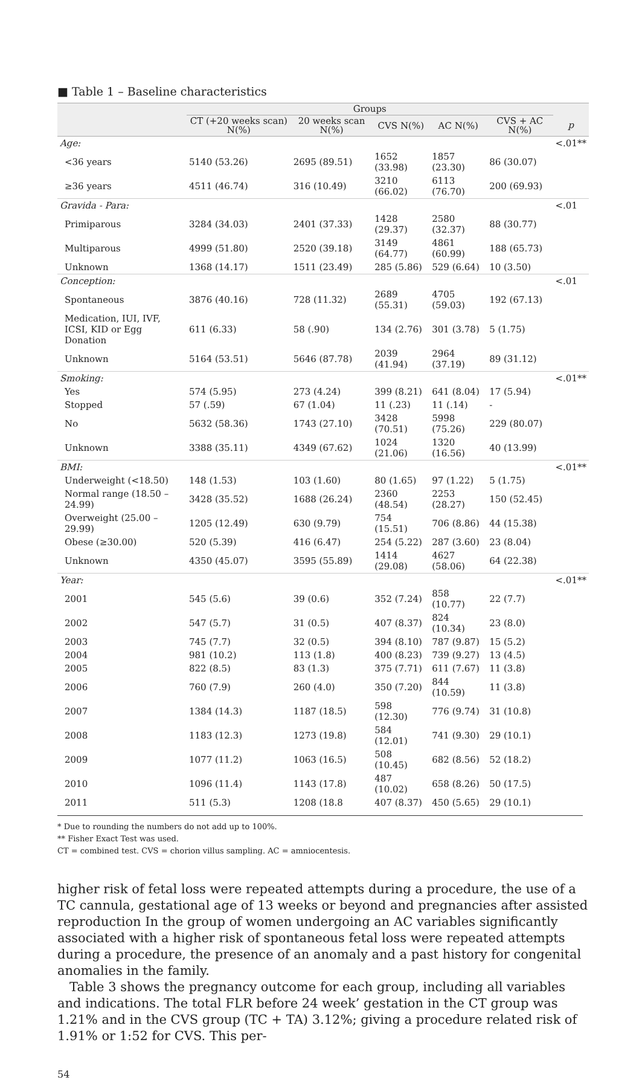■ Table 1 – Baseline characteristics
| | Groups | | | | | |
| --- | --- | --- | --- | --- | --- | --- |
| | CT (+20 weeks scan) N(%) | 20 weeks scan N(%) | CVS N(%) | AC N(%) | CVS + AC N(%) | p |
| Age: | | | | | | <.01** |
| <36 years | 5140 (53.26) | 2695 (89.51) | 1652 (33.98) | 1857 (23.30) | 86 (30.07) | |
| ≥36 years | 4511 (46.74) | 316 (10.49) | 3210 (66.02) | 6113 (76.70) | 200 (69.93) | |
| Gravida - Para: | | | | | | <.01 |
| Primiparous | 3284 (34.03) | 2401 (37.33) | 1428 (29.37) | 2580 (32.37) | 88 (30.77) | |
| Multiparous | 4999 (51.80) | 2520 (39.18) | 3149 (64.77) | 4861 (60.99) | 188 (65.73) | |
| Unknown | 1368 (14.17) | 1511 (23.49) | 285 (5.86) | 529 (6.64) | 10 (3.50) | |
| Conception: | | | | | | <.01 |
| Spontaneous | 3876 (40.16) | 728 (11.32) | 2689 (55.31) | 4705 (59.03) | 192 (67.13) | |
| Medication, IUI, IVF, ICSI, KID or Egg Donation | 611 (6.33) | 58 (.90) | 134 (2.76) | 301 (3.78) | 5 (1.75) | |
| Unknown | 5164 (53.51) | 5646 (87.78) | 2039 (41.94) | 2964 (37.19) | 89 (31.12) | |
| Smoking: | | | | | | <.01** |
| Yes | 574 (5.95) | 273 (4.24) | 399 (8.21) | 641 (8.04) | 17 (5.94) | |
| Stopped | 57 (.59) | 67 (1.04) | 11 (.23) | 11 (.14) | - | |
| No | 5632 (58.36) | 1743 (27.10) | 3428 (70.51) | 5998 (75.26) | 229 (80.07) | |
| Unknown | 3388 (35.11) | 4349 (67.62) | 1024 (21.06) | 1320 (16.56) | 40 (13.99) | |
| BMI: | | | | | | <.01** |
| Underweight (<18.50) | 148 (1.53) | 103 (1.60) | 80 (1.65) | 97 (1.22) | 5 (1.75) | |
| Normal range (18.50 – 24.99) | 3428 (35.52) | 1688 (26.24) | 2360 (48.54) | 2253 (28.27) | 150 (52.45) | |
| Overweight (25.00 – 29.99) | 1205 (12.49) | 630 (9.79) | 754 (15.51) | 706 (8.86) | 44 (15.38) | |
| Obese (≥30.00) | 520 (5.39) | 416 (6.47) | 254 (5.22) | 287 (3.60) | 23 (8.04) | |
| Unknown | 4350 (45.07) | 3595 (55.89) | 1414 (29.08) | 4627 (58.06) | 64 (22.38) | |
| Year: | | | | | | <.01** |
| 2001 | 545 (5.6) | 39 (0.6) | 352 (7.24) | 858 (10.77) | 22 (7.7) | |
| 2002 | 547 (5.7) | 31 (0.5) | 407 (8.37) | 824 (10.34) | 23 (8.0) | |
| 2003 | 745 (7.7) | 32 (0.5) | 394 (8.10) | 787 (9.87) | 15 (5.2) | |
| 2004 | 981 (10.2) | 113 (1.8) | 400 (8.23) | 739 (9.27) | 13 (4.5) | |
| 2005 | 822 (8.5) | 83 (1.3) | 375 (7.71) | 611 (7.67) | 11 (3.8) | |
| 2006 | 760 (7.9) | 260 (4.0) | 350 (7.20) | 844 (10.59) | 11 (3.8) | |
| 2007 | 1384 (14.3) | 1187 (18.5) | 598 (12.30) | 776 (9.74) | 31 (10.8) | |
| 2008 | 1183 (12.3) | 1273 (19.8) | 584 (12.01) | 741 (9.30) | 29 (10.1) | |
| 2009 | 1077 (11.2) | 1063 (16.5) | 508 (10.45) | 682 (8.56) | 52 (18.2) | |
| 2010 | 1096 (11.4) | 1143 (17.8) | 487 (10.02) | 658 (8.26) | 50 (17.5) | |
| 2011 | 511 (5.3) | 1208 (18.8 | 407 (8.37) | 450 (5.65) | 29 (10.1) | |
* Due to rounding the numbers do not add up to 100%.
** Fisher Exact Test was used.
CT = combined test. CVS = chorion villus sampling. AC = amniocentesis.
higher risk of fetal loss were repeated attempts during a procedure, the use of a TC cannula, gestational age of 13 weeks or beyond and pregnancies after assisted reproduction In the group of women undergoing an AC variables significantly associated with a higher risk of spontaneous fetal loss were repeated attempts during a procedure, the presence of an anomaly and a past history for congenital anomalies in the family.
Table 3 shows the pregnancy outcome for each group, including all variables and indications. The total FLR before 24 week’ gestation in the CT group was 1.21% and in the CVS group (TC + TA) 3.12%; giving a procedure related risk of 1.91% or 1:52 for CVS. This per-
54